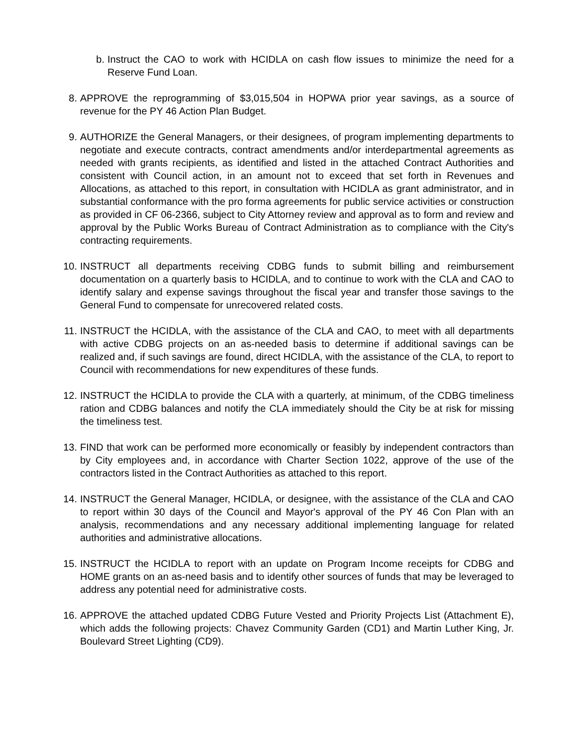b. Instruct the CAO to work with HCIDLA on cash flow issues to minimize the need for a Reserve Fund Loan.
8. APPROVE the reprogramming of $3,015,504 in HOPWA prior year savings, as a source of revenue for the PY 46 Action Plan Budget.
9. AUTHORIZE the General Managers, or their designees, of program implementing departments to negotiate and execute contracts, contract amendments and/or interdepartmental agreements as needed with grants recipients, as identified and listed in the attached Contract Authorities and consistent with Council action, in an amount not to exceed that set forth in Revenues and Allocations, as attached to this report, in consultation with HCIDLA as grant administrator, and in substantial conformance with the pro forma agreements for public service activities or construction as provided in CF 06-2366, subject to City Attorney review and approval as to form and review and approval by the Public Works Bureau of Contract Administration as to compliance with the City's contracting requirements.
10. INSTRUCT all departments receiving CDBG funds to submit billing and reimbursement documentation on a quarterly basis to HCIDLA, and to continue to work with the CLA and CAO to identify salary and expense savings throughout the fiscal year and transfer those savings to the General Fund to compensate for unrecovered related costs.
11. INSTRUCT the HCIDLA, with the assistance of the CLA and CAO, to meet with all departments with active CDBG projects on an as-needed basis to determine if additional savings can be realized and, if such savings are found, direct HCIDLA, with the assistance of the CLA, to report to Council with recommendations for new expenditures of these funds.
12. INSTRUCT the HCIDLA to provide the CLA with a quarterly, at minimum, of the CDBG timeliness ration and CDBG balances and notify the CLA immediately should the City be at risk for missing the timeliness test.
13. FIND that work can be performed more economically or feasibly by independent contractors than by City employees and, in accordance with Charter Section 1022, approve of the use of the contractors listed in the Contract Authorities as attached to this report.
14. INSTRUCT the General Manager, HCIDLA, or designee, with the assistance of the CLA and CAO to report within 30 days of the Council and Mayor's approval of the PY 46 Con Plan with an analysis, recommendations and any necessary additional implementing language for related authorities and administrative allocations.
15. INSTRUCT the HCIDLA to report with an update on Program Income receipts for CDBG and HOME grants on an as-need basis and to identify other sources of funds that may be leveraged to address any potential need for administrative costs.
16. APPROVE the attached updated CDBG Future Vested and Priority Projects List (Attachment E), which adds the following projects: Chavez Community Garden (CD1) and Martin Luther King, Jr. Boulevard Street Lighting (CD9).